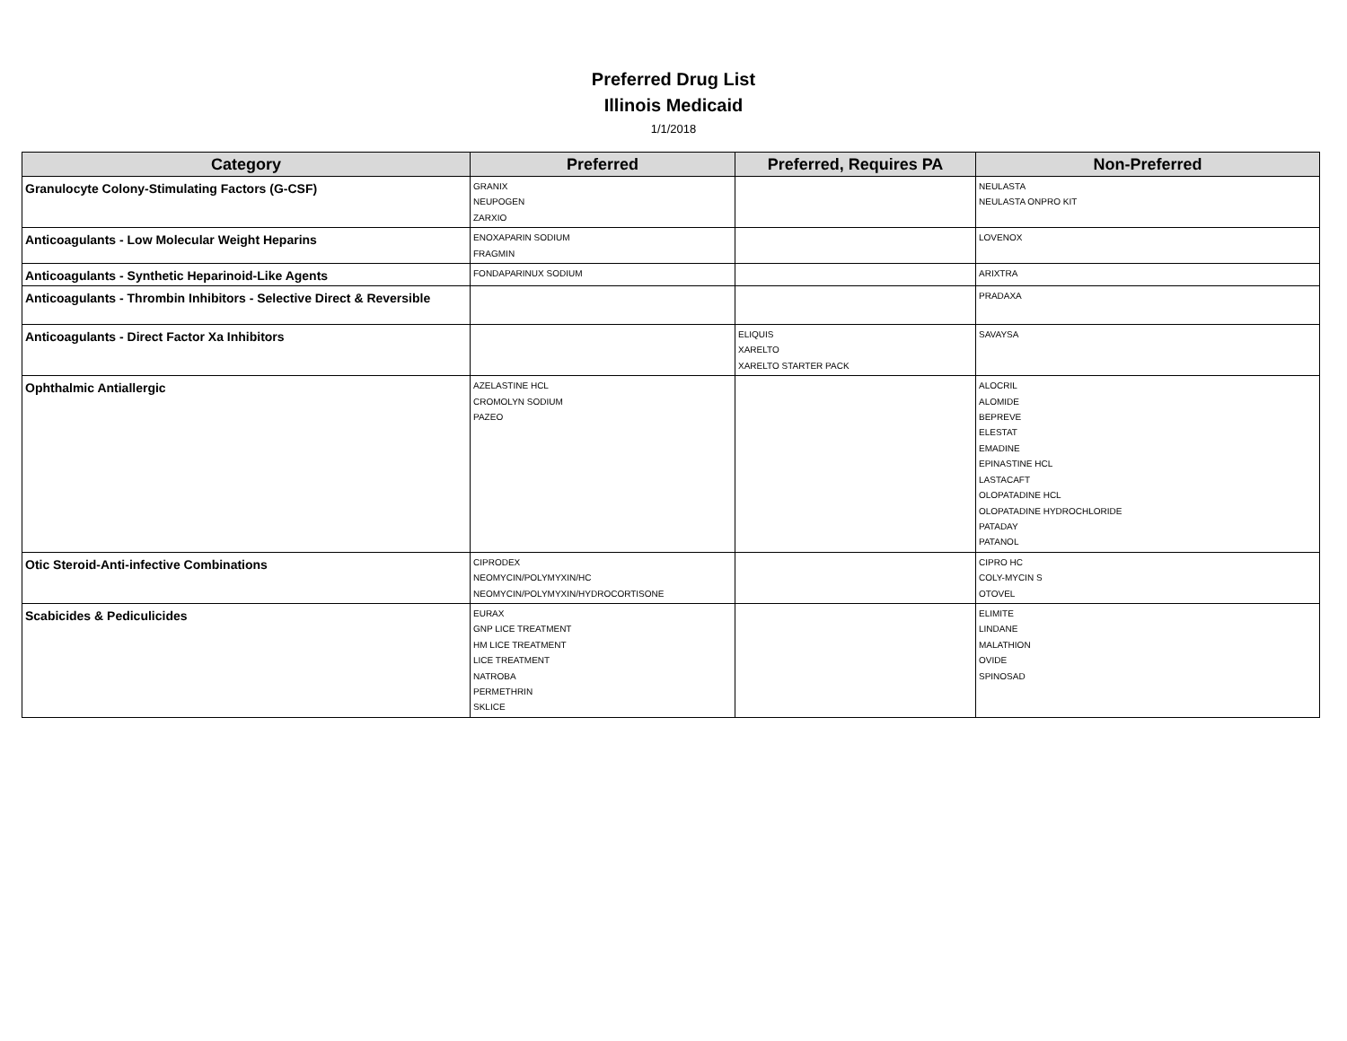Preferred Drug List
Illinois Medicaid
1/1/2018
| Category | Preferred | Preferred, Requires PA | Non-Preferred |
| --- | --- | --- | --- |
| Granulocyte Colony-Stimulating Factors (G-CSF) | GRANIX NEUPOGEN ZARXIO | | NEULASTA NEULASTA ONPRO KIT |
| Anticoagulants - Low Molecular Weight Heparins | ENOXAPARIN SODIUM FRAGMIN | | LOVENOX |
| Anticoagulants - Synthetic Heparinoid-Like Agents | FONDAPARINUX SODIUM | | ARIXTRA |
| Anticoagulants - Thrombin Inhibitors - Selective Direct & Reversible | | | PRADAXA |
| Anticoagulants - Direct Factor Xa Inhibitors | | ELIQUIS XARELTO XARELTO STARTER PACK | SAVAYSA |
| Ophthalmic Antiallergic | AZELASTINE HCL CROMOLYN SODIUM PAZEO | | ALOCRIL ALOMIDE BEPREVE ELESTAT EMADINE EPINASTINE HCL LASTACAFT OLOPATADINE HCL OLOPATADINE HYDROCHLORIDE PATADAY PATANOL |
| Otic Steroid-Anti-infective Combinations | CIPRODEX NEOMYCIN/POLYMYXIN/HC NEOMYCIN/POLYMYXIN/HYDROCORTISONE | | CIPRO HC COLY-MYCIN S OTOVEL |
| Scabicides & Pediculicides | EURAX GNP LICE TREATMENT HM LICE TREATMENT LICE TREATMENT NATROBA PERMETHRIN SKLICE | | ELIMITE LINDANE MALATHION OVIDE SPINOSAD |